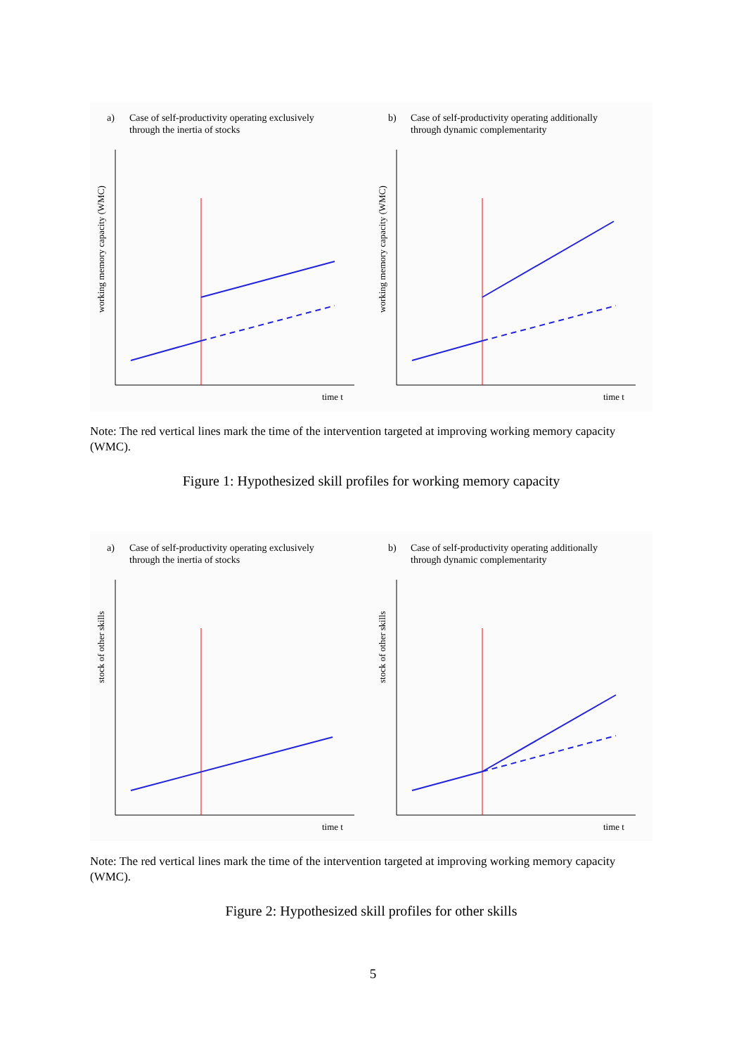a) Case of self-productivity operating exclusively
through the inertia of stocks
working memory capacity (WMC)
time t
b) Case of self-productivity operating additionally
through dynamic complementarity
working memory capacity (WMC)
time t
Note: The red vertical lines mark the time of the intervention targeted at improving working memory capacity (WMC).
Figure 1: Hypothesized skill profiles for working memory capacity
a) Case of self-productivity operating exclusively
through the inertia of stocks
stock of other skills
time t
b) Case of self-productivity operating additionally
through dynamic complementarity
stock of other skills
time t
Note: The red vertical lines mark the time of the intervention targeted at improving working memory capacity (WMC).
Figure 2: Hypothesized skill profiles for other skills
5